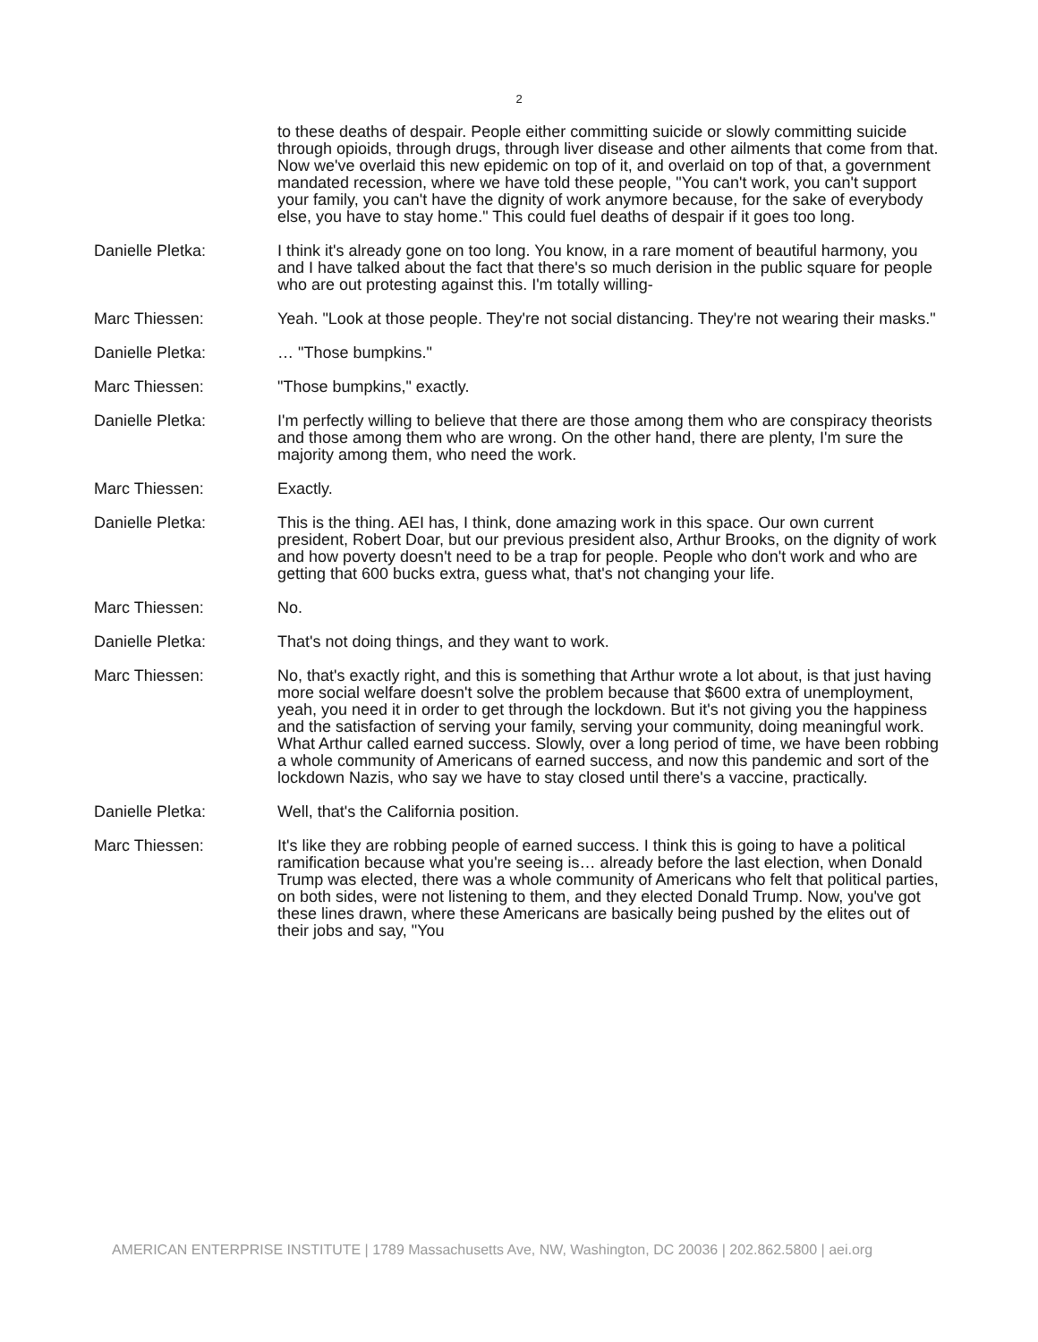2
to these deaths of despair. People either committing suicide or slowly committing suicide through opioids, through drugs, through liver disease and other ailments that come from that. Now we've overlaid this new epidemic on top of it, and overlaid on top of that, a government mandated recession, where we have told these people, "You can't work, you can't support your family, you can't have the dignity of work anymore because, for the sake of everybody else, you have to stay home." This could fuel deaths of despair if it goes too long.
Danielle Pletka: I think it's already gone on too long. You know, in a rare moment of beautiful harmony, you and I have talked about the fact that there's so much derision in the public square for people who are out protesting against this. I'm totally willing-
Marc Thiessen: Yeah. "Look at those people. They're not social distancing. They're not wearing their masks."
Danielle Pletka: … "Those bumpkins."
Marc Thiessen: "Those bumpkins," exactly.
Danielle Pletka: I'm perfectly willing to believe that there are those among them who are conspiracy theorists and those among them who are wrong. On the other hand, there are plenty, I'm sure the majority among them, who need the work.
Marc Thiessen: Exactly.
Danielle Pletka: This is the thing. AEI has, I think, done amazing work in this space. Our own current president, Robert Doar, but our previous president also, Arthur Brooks, on the dignity of work and how poverty doesn't need to be a trap for people. People who don't work and who are getting that 600 bucks extra, guess what, that's not changing your life.
Marc Thiessen: No.
Danielle Pletka: That's not doing things, and they want to work.
Marc Thiessen: No, that's exactly right, and this is something that Arthur wrote a lot about, is that just having more social welfare doesn't solve the problem because that $600 extra of unemployment, yeah, you need it in order to get through the lockdown. But it's not giving you the happiness and the satisfaction of serving your family, serving your community, doing meaningful work. What Arthur called earned success. Slowly, over a long period of time, we have been robbing a whole community of Americans of earned success, and now this pandemic and sort of the lockdown Nazis, who say we have to stay closed until there's a vaccine, practically.
Danielle Pletka: Well, that's the California position.
Marc Thiessen: It's like they are robbing people of earned success. I think this is going to have a political ramification because what you're seeing is… already before the last election, when Donald Trump was elected, there was a whole community of Americans who felt that political parties, on both sides, were not listening to them, and they elected Donald Trump. Now, you've got these lines drawn, where these Americans are basically being pushed by the elites out of their jobs and say, "You
AMERICAN ENTERPRISE INSTITUTE | 1789 Massachusetts Ave, NW, Washington, DC 20036 | 202.862.5800 | aei.org